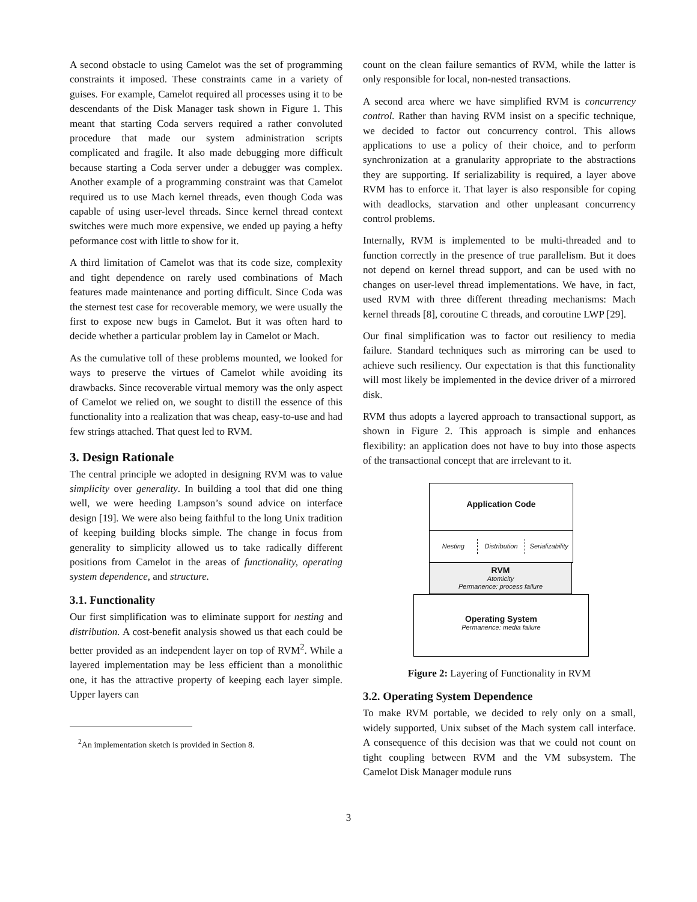A second obstacle to using Camelot was the set of programming constraints it imposed. These constraints came in a variety of guises. For example, Camelot required all processes using it to be descendants of the Disk Manager task shown in Figure 1. This meant that starting Coda servers required a rather convoluted procedure that made our system administration scripts complicated and fragile. It also made debugging more difficult because starting a Coda server under a debugger was complex. Another example of a programming constraint was that Camelot required us to use Mach kernel threads, even though Coda was capable of using user-level threads. Since kernel thread context switches were much more expensive, we ended up paying a hefty peformance cost with little to show for it.
A third limitation of Camelot was that its code size, complexity and tight dependence on rarely used combinations of Mach features made maintenance and porting difficult. Since Coda was the sternest test case for recoverable memory, we were usually the first to expose new bugs in Camelot. But it was often hard to decide whether a particular problem lay in Camelot or Mach.
As the cumulative toll of these problems mounted, we looked for ways to preserve the virtues of Camelot while avoiding its drawbacks. Since recoverable virtual memory was the only aspect of Camelot we relied on, we sought to distill the essence of this functionality into a realization that was cheap, easy-to-use and had few strings attached. That quest led to RVM.
3. Design Rationale
The central principle we adopted in designing RVM was to value simplicity over generality. In building a tool that did one thing well, we were heeding Lampson’s sound advice on interface design [19]. We were also being faithful to the long Unix tradition of keeping building blocks simple. The change in focus from generality to simplicity allowed us to take radically different positions from Camelot in the areas of functionality, operating system dependence, and structure.
3.1. Functionality
Our first simplification was to eliminate support for nesting and distribution. A cost-benefit analysis showed us that each could be better provided as an independent layer on top of RVM<sup>2</sup>. While a layered implementation may be less efficient than a monolithic one, it has the attractive property of keeping each layer simple. Upper layers can
<sup>2</sup> An implementation sketch is provided in Section 8.
count on the clean failure semantics of RVM, while the latter is only responsible for local, non-nested transactions.
A second area where we have simplified RVM is concurrency control. Rather than having RVM insist on a specific technique, we decided to factor out concurrency control. This allows applications to use a policy of their choice, and to perform synchronization at a granularity appropriate to the abstractions they are supporting. If serializability is required, a layer above RVM has to enforce it. That layer is also responsible for coping with deadlocks, starvation and other unpleasant concurrency control problems.
Internally, RVM is implemented to be multi-threaded and to function correctly in the presence of true parallelism. But it does not depend on kernel thread support, and can be used with no changes on user-level thread implementations. We have, in fact, used RVM with three different threading mechanisms: Mach kernel threads [8], coroutine C threads, and coroutine LWP [29].
Our final simplification was to factor out resiliency to media failure. Standard techniques such as mirroring can be used to achieve such resiliency. Our expectation is that this functionality will most likely be implemented in the device driver of a mirrored disk.
RVM thus adopts a layered approach to transactional support, as shown in Figure 2. This approach is simple and enhances flexibility: an application does not have to buy into those aspects of the transactional concept that are irrelevant to it.
Application Code
Nesting Distribution Serializability
RVM
Atomicity
Permanence: process failure
Operating System
Permanence: media failure
Figure 2: Layering of Functionality in RVM
3.2. Operating System Dependence
To make RVM portable, we decided to rely only on a small, widely supported, Unix subset of the Mach system call interface. A consequence of this decision was that we could not count on tight coupling between RVM and the VM subsystem. The Camelot Disk Manager module runs
3